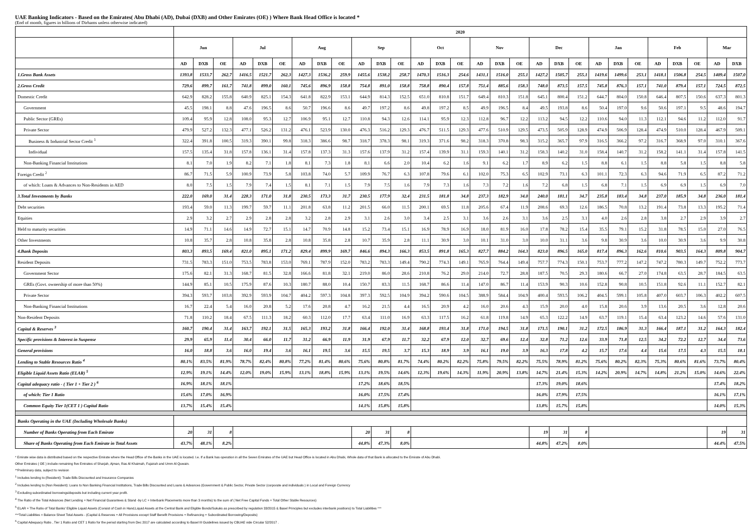UAE Banking Indicators - Based on the Emirates( Abu Dhabi (AD), Dubai (DXB) and Other Emirates (OE) ) Where Bank Head Office is located *
(End of month, figures in billions of Dirhams unless otherwise indicated)
| | 2020 | | | | | | | | | | | | | | | | | | | | | | | | | | | | |
| --- | --- | --- | --- | --- | --- | --- | --- | --- | --- | --- | --- | --- | --- | --- | --- | --- | --- | --- | --- | --- | --- | --- | --- | --- | --- | --- | --- | --- | --- |
| | Jun | | | Jul | | | Aug | | | Sep | | | Oct | | | Nov | | | Dec | | | Jan | | | Feb | | | Mar | |
| | AD | DXB | OE | AD | DXB | OE | AD | DXB | OE | AD | DXB | OE | AD | DXB | OE | AD | DXB | OE | AD | DXB | OE | AD | DXB | OE | AD | DXB | OE | AD | DXB |
| 1.Gross Bank Assets | 1393.8 | 1533.7 | 262.7 | 1416.5 | 1521.7 | 262.3 | 1427.3 | 1536.2 | 259.9 | 1455.6 | 1538.2 | 258.7 | 1470.3 | 1516.3 | 254.6 | 1431.1 | 1516.0 | 255.1 | 1427.2 | 1505.7 | 255.1 | 1419.6 | 1499.6 | 253.1 | 1418.1 | 1506.8 | 254.5 | 1409.4 | 1507.0 |
| 2.Gross Credit | 729.6 | 899.7 | 161.7 | 741.8 | 899.0 | 160.1 | 745.6 | 896.9 | 158.8 | 754.8 | 891.0 | 158.8 | 758.8 | 890.4 | 157.8 | 751.4 | 885.6 | 158.3 | 748.0 | 873.5 | 157.5 | 745.8 | 876.3 | 157.1 | 741.0 | 879.4 | 157.1 | 724.5 | 872.5 |
| Domestic Credit | 642.9 | 828.2 | 155.8 | 640.9 | 825.1 | 154.3 | 641.8 | 822.9 | 153.1 | 644.9 | 814.3 | 152.5 | 651.0 | 810.8 | 151.7 | 649.4 | 810.3 | 151.8 | 645.1 | 800.4 | 151.2 | 644.7 | 804.0 | 150.8 | 646.4 | 807.5 | 150.6 | 637.3 | 801.3 |
| Government | 45.5 | 198.1 | 8.8 | 47.6 | 196.5 | 8.6 | 50.7 | 196.6 | 8.6 | 49.7 | 197.2 | 8.6 | 49.8 | 197.2 | 8.5 | 49.9 | 196.5 | 8.4 | 49.5 | 193.8 | 8.6 | 50.4 | 197.0 | 9.6 | 50.6 | 197.1 | 9.5 | 48.6 | 194.7 |
| Public Sector (GREs) | 109.4 | 95.9 | 12.8 | 108.0 | 95.3 | 12.7 | 106.9 | 95.1 | 12.7 | 110.8 | 94.3 | 12.6 | 114.1 | 95.9 | 12.3 | 112.8 | 96.7 | 12.2 | 113.2 | 94.5 | 12.2 | 110.6 | 94.0 | 11.3 | 112.1 | 94.6 | 11.2 | 112.0 | 91.7 |
| Private Sector | 479.9 | 527.2 | 132.3 | 477.1 | 526.2 | 131.2 | 476.1 | 523.9 | 130.0 | 476.3 | 516.2 | 129.3 | 476.7 | 511.5 | 129.3 | 477.6 | 510.9 | 129.5 | 473.5 | 505.9 | 128.9 | 474.9 | 506.9 | 128.4 | 474.9 | 510.0 | 128.4 | 467.9 | 509.1 |
| Business & Industrial Sector Credit <sup>1</sup> | 322.4 | 391.8 | 100.5 | 319.3 | 390.1 | 99.8 | 318.3 | 386.6 | 98.7 | 318.7 | 378.3 | 98.1 | 319.3 | 371.6 | 98.2 | 318.3 | 370.8 | 98.3 | 315.2 | 365.7 | 97.9 | 316.5 | 366.2 | 97.2 | 316.7 | 368.9 | 97.0 | 310.1 | 367.6 |
| Individual | 157.5 | 135.4 | 31.8 | 157.8 | 136.1 | 31.4 | 157.8 | 137.3 | 31.3 | 157.6 | 137.9 | 31.2 | 157.4 | 139.9 | 31.1 | 159.3 | 140.1 | 31.2 | 158.3 | 140.2 | 31.0 | 158.4 | 140.7 | 31.2 | 158.2 | 141.1 | 31.4 | 157.8 | 141.5 |
| Non-Banking Financial Institutions | 8.1 | 7.0 | 1.9 | 8.2 | 7.1 | 1.8 | 8.1 | 7.3 | 1.8 | 8.1 | 6.6 | 2.0 | 10.4 | 6.2 | 1.6 | 9.1 | 6.2 | 1.7 | 8.9 | 6.2 | 1.5 | 8.8 | 6.1 | 1.5 | 8.8 | 5.8 | 1.5 | 8.8 | 5.8 |
| Foreign Credit <sup>2</sup> | 86.7 | 71.5 | 5.9 | 100.9 | 73.9 | 5.8 | 103.8 | 74.0 | 5.7 | 109.9 | 76.7 | 6.3 | 107.8 | 79.6 | 6.1 | 102.0 | 75.3 | 6.5 | 102.9 | 73.1 | 6.3 | 101.1 | 72.3 | 6.3 | 94.6 | 71.9 | 6.5 | 87.2 | 71.2 |
| of which: Loans & Advances to Non-Residents in AED | 8.0 | 7.5 | 1.5 | 7.9 | 7.4 | 1.5 | 8.1 | 7.1 | 1.5 | 7.9 | 7.5 | 1.6 | 7.9 | 7.3 | 1.6 | 7.3 | 7.2 | 1.6 | 7.2 | 6.8 | 1.5 | 6.8 | 7.1 | 1.5 | 6.9 | 6.9 | 1.5 | 6.9 | 7.0 |
| 3.Total Investments by Banks | 222.0 | 169.0 | 31.4 | 228.3 | 171.0 | 31.8 | 230.5 | 173.3 | 31.7 | 230.5 | 177.9 | 32.4 | 231.5 | 181.8 | 34.8 | 237.3 | 182.9 | 34.0 | 240.0 | 181.1 | 34.7 | 235.8 | 183.4 | 34.8 | 237.0 | 185.9 | 34.8 | 236.0 | 181.4 |
| Debt securities | 193.4 | 59.0 | 11.3 | 199.7 | 59.7 | 11.1 | 201.8 | 63.8 | 11.2 | 201.5 | 66.0 | 11.5 | 200.1 | 69.5 | 11.8 | 205.6 | 67.4 | 11.9 | 208.6 | 69.3 | 12.6 | 186.5 | 70.8 | 13.2 | 191.4 | 73.8 | 13.3 | 195.2 | 71.4 |
| Equities | 2.9 | 3.2 | 2.7 | 2.9 | 2.8 | 2.8 | 3.2 | 2.8 | 2.9 | 3.1 | 2.6 | 3.0 | 3.4 | 2.5 | 3.1 | 3.6 | 2.6 | 3.1 | 3.6 | 2.5 | 3.1 | 4.0 | 2.6 | 2.8 | 3.8 | 2.7 | 2.9 | 3.9 | 2.7 |
| Held to maturity securities | 14.9 | 71.1 | 14.6 | 14.9 | 72.7 | 15.1 | 14.7 | 70.9 | 14.8 | 15.2 | 73.4 | 15.1 | 16.9 | 78.9 | 16.9 | 18.0 | 81.9 | 16.0 | 17.8 | 78.2 | 15.4 | 35.5 | 79.1 | 15.2 | 31.8 | 78.5 | 15.0 | 27.0 | 76.5 |
| Other Investments | 10.8 | 35.7 | 2.8 | 10.8 | 35.8 | 2.8 | 10.8 | 35.8 | 2.8 | 10.7 | 35.9 | 2.8 | 11.1 | 30.9 | 3.0 | 10.1 | 31.0 | 3.0 | 10.0 | 31.1 | 3.6 | 9.8 | 30.9 | 3.6 | 10.0 | 30.9 | 3.6 | 9.9 | 30.8 |
| 4.Bank Deposits | 803.3 | 893.5 | 169.4 | 821.0 | 895.1 | 171.2 | 829.4 | 899.9 | 169.7 | 846.6 | 894.3 | 166.3 | 853.5 | 891.8 | 165.3 | 827.7 | 884.2 | 164.3 | 823.0 | 896.5 | 165.0 | 817.4 | 896.3 | 162.6 | 810.6 | 903.5 | 164.3 | 809.8 | 904.7 |
| Resident Deposits | 731.5 | 783.3 | 151.0 | 753.5 | 783.8 | 153.0 | 769.1 | 787.9 | 152.0 | 783.2 | 783.3 | 149.4 | 790.2 | 774.3 | 149.1 | 765.9 | 764.4 | 149.4 | 757.7 | 774.3 | 150.1 | 753.7 | 777.2 | 147.2 | 747.2 | 780.3 | 149.7 | 752.2 | 773.7 |
| Government Sector | 175.6 | 82.1 | 31.3 | 168.7 | 81.5 | 32.8 | 166.6 | 81.8 | 32.1 | 219.0 | 86.0 | 28.6 | 210.8 | 76.2 | 29.0 | 214.0 | 72.7 | 28.8 | 187.5 | 70.5 | 29.3 | 180.6 | 66.7 | 27.0 | 174.8 | 63.5 | 28.7 | 184.5 | 63.5 |
| GREs (Govt. ownership of more than 50%) | 144.9 | 85.1 | 10.5 | 175.9 | 87.6 | 10.3 | 180.7 | 88.0 | 10.4 | 150.7 | 83.3 | 11.5 | 168.7 | 86.6 | 11.4 | 147.0 | 86.7 | 11.4 | 153.9 | 90.3 | 10.6 | 152.8 | 90.8 | 10.5 | 151.8 | 92.6 | 11.1 | 152.7 | 82.1 |
| Private Sector | 394.3 | 593.7 | 103.8 | 392.9 | 593.9 | 104.7 | 404.2 | 597.3 | 104.8 | 397.3 | 592.5 | 104.9 | 394.2 | 590.6 | 104.5 | 388.9 | 584.4 | 104.9 | 400.4 | 593.5 | 106.2 | 404.5 | 599.1 | 105.8 | 407.0 | 603.7 | 106.3 | 402.2 | 607.5 |
| Non-Banking Financial Institutions | 16.7 | 22.4 | 5.4 | 16.0 | 20.8 | 5.2 | 17.6 | 20.8 | 4.7 | 16.2 | 21.5 | 4.4 | 16.5 | 20.9 | 4.2 | 16.0 | 20.6 | 4.3 | 15.9 | 20.0 | 4.0 | 15.8 | 20.6 | 3.9 | 13.6 | 20.5 | 3.6 | 12.8 | 20.6 |
| Non-Resident Deposits | 71.8 | 110.2 | 18.4 | 67.5 | 111.3 | 18.2 | 60.3 | 112.0 | 17.7 | 63.4 | 111.0 | 16.9 | 63.3 | 117.5 | 16.2 | 61.8 | 119.8 | 14.9 | 65.3 | 122.2 | 14.9 | 63.7 | 119.1 | 15.4 | 63.4 | 123.2 | 14.6 | 57.6 | 131.0 |
| Capital & Reserves <sup>3</sup> | 160.7 | 190.4 | 31.4 | 163.7 | 192.1 | 31.5 | 165.3 | 193.2 | 31.8 | 166.4 | 192.0 | 31.4 | 168.8 | 193.4 | 31.8 | 171.0 | 194.5 | 31.8 | 171.5 | 190.1 | 31.2 | 172.5 | 186.9 | 31.3 | 166.4 | 187.1 | 31.2 | 164.3 | 182.4 |
| Specific provisions & Interest in Suspense | 29.9 | 65.9 | 11.4 | 30.4 | 66.0 | 11.7 | 31.2 | 66.9 | 11.9 | 31.9 | 67.9 | 11.7 | 32.2 | 67.9 | 12.0 | 32.7 | 69.6 | 12.4 | 32.8 | 71.2 | 12.6 | 33.9 | 71.8 | 12.5 | 34.2 | 72.2 | 12.7 | 34.4 | 73.6 |
| General provisions | 16.0 | 18.8 | 3.6 | 16.0 | 19.4 | 3.6 | 16.1 | 19.5 | 3.6 | 15.5 | 19.5 | 3.7 | 15.3 | 18.9 | 3.9 | 16.1 | 19.0 | 3.9 | 16.3 | 17.8 | 4.2 | 15.7 | 17.6 | 4.4 | 15.6 | 17.5 | 4.3 | 15.5 | 18.1 |
| Lending to Stable Resources Ratio <sup>4</sup> | 80.1% | 83.5% | 81.9% | 78.7% | 82.4% | 80.8% | 77.2% | 81.4% | 80.6% | 75.6% | 80.8% | 81.7% | 74.4% | 80.2% | 82.2% | 75.8% | 79.5% | 82.2% | 75.5% | 78.9% | 81.2% | 75.6% | 80.2% | 82.3% | 75.3% | 80.6% | 81.6% | 73.7% | 80.4% |
| Eligible Liquid Assets Ratio (ELAR) <sup>5</sup> | 12.9% | 19.1% | 14.4% | 12.0% | 19.0% | 15.9% | 13.1% | 18.8% | 15.9% | 13.1% | 19.5% | 14.6% | 12.3% | 19.6% | 14.3% | 11.9% | 20.9% | 13.8% | 14.7% | 21.4% | 15.3% | 14.2% | 20.9% | 14.7% | 14.8% | 21.2% | 15.0% | 14.6% | 22.4% |
| Capital adequacy ratio - ( Tier 1 + Tier 2 ) <sup>6</sup> | 16.9% | 18.1% | 18.1% | | | | | | | 17.2% | 18.6% | 18.5% | | | | | | | 17.3% | 19.0% | 18.6% | | | | | | | 17.4% | 18.2% |
| of which: Tier 1 Ratio | 15.6% | 17.0% | 16.9% | | | | | | | 16.0% | 17.5% | 17.4% | | | | | | | 16.0% | 17.9% | 17.5% | | | | | | | 16.1% | 17.1% |
| Common Equity Tier 1(CET 1 ) Capital Ratio | 13.7% | 15.4% | 15.4% | | | | | | | 14.1% | 15.8% | 15.8% | | | | | | | 13.8% | 15.7% | 15.8% | | | | | | | 14.0% | 15.3% |
| Banks Operating in the UAE (Including Wholesale Banks) | | | | | | | | | | | | | | | | | | | | | | | | | | | | | |
| Number of Banks Operating from Each Emirate | 20 | 31 | 8 | | | | | | | 20 | 31 | 8 | | | | | | | 19 | 31 | 8 | | | | | | | 19 | 31 |
| Share of Banks Operating from Each Emirate in Total Assets | 43.7% | 48.1% | 8.2% | | | | | | | 44.8% | 47.3% | 8.0% | | | | | | | 44.8% | 47.2% | 8.0% | | | | | | | 44.4% | 47.5% |
* Emirate wise data is distributed based on the respective Emirate where the Head Office of the Banks in the UAE is located. I.e. If a Bank has operation in all the Seven Emirates of the UAE but Head Office is located in Abu Dhabi, Whole data of that Bank is allocated to the Emirate of Abu Dhabi.
Other Emirates ( OE ) include remaining five Emirates of Sharjah, Ajman, Ras Al Khaimah, Fujairah and Umm Al Quwain.
**Preliminary data, subject to revision
<sup>1</sup> Includes lending to (Resident): Trade Bills Discounted and Insurance Companies
<sup>2</sup> Includes lending to (Non Resident): Loans to Non Banking Financial Institutions, Trade Bills Discounted and Loans & Advances (Government & Public Sector, Private Sector (corporate and individuals ) in Local and Foreign Currency
<sup>3</sup> Excluding subordinated borrowings/deposits but including current year profit.
<sup>4</sup> The Ratio of the Total Advances (Net Lending + Net Financial Guarantees & Stand -by LC + Interbank Placements more than 3 months) to the sum of ( Net Free Capital Funds + Total Other Stable Resources)
<sup>5</sup> ELAR = The Ratio of Total Banks' Eligible Liquid Assets (Consist of Cash in Hand,Liquid Assets at the Central Bank and Eligible Bonds/Sukuks as prescribed by regulation 33/2015 & Basel Principles but excludes interbank positions) to Total Liabilities ***
***Total Liabilities = Balance Sheet Total Assets - (Capital & Reserves + All Provisions except Staff Benefit Provisions + Refinancing + Subordinated Borrowing/Deposits)
<sup>6</sup> Capital Adequacy Ratio , Tier 1 Ratio and CET 1 Ratio for the period starting from Dec 2017 are calculated according to Basel III Guidelines issued by CBUAE vide Circular 52/2017 .